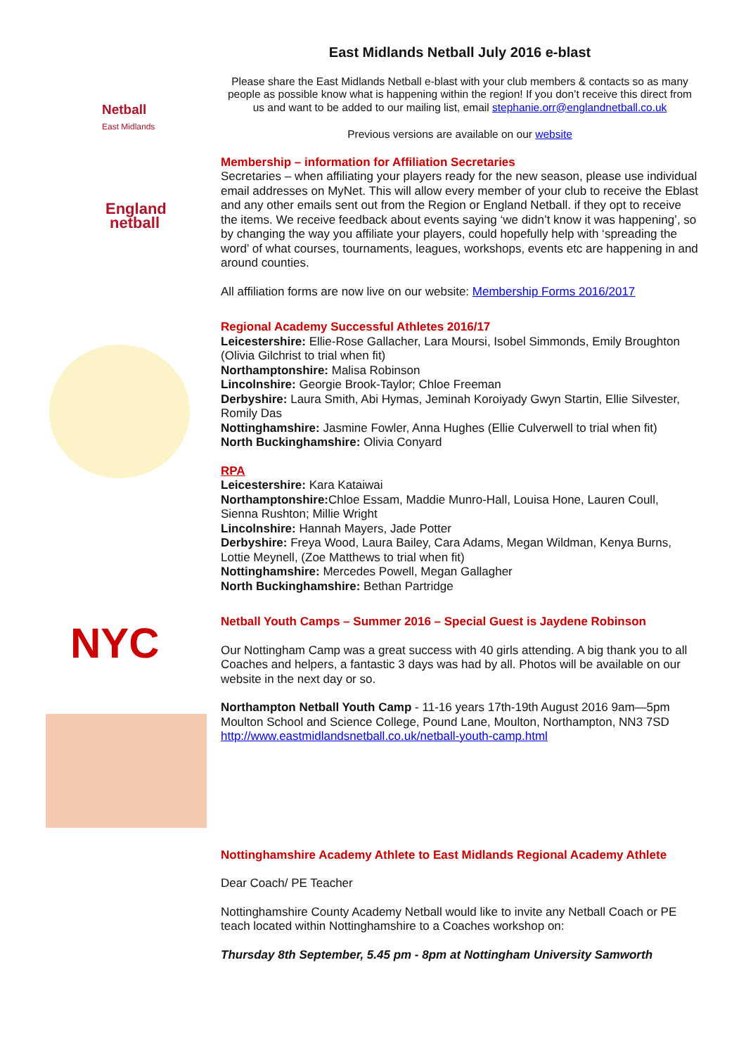Netball
East Midlands
England
netball
NYC
East Midlands Netball July 2016 e-blast
Please share the East Midlands Netball e-blast with your club members & contacts so as many people as possible know what is happening within the region! If you don’t receive this direct from us and want to be added to our mailing list, email stephanie.orr@englandnetball.co.uk
Previous versions are available on our website
Membership – information for Affiliation Secretaries
Secretaries – when affiliating your players ready for the new season, please use individual email addresses on MyNet. This will allow every member of your club to receive the Eblast and any other emails sent out from the Region or England Netball. if they opt to receive the items. We receive feedback about events saying ‘we didn’t know it was happening’, so by changing the way you affiliate your players, could hopefully help with ‘spreading the word’ of what courses, tournaments, leagues, workshops, events etc are happening in and around counties.
All affiliation forms are now live on our website: Membership Forms 2016/2017
Regional Academy Successful Athletes 2016/17
Leicestershire: Ellie-Rose Gallacher, Lara Moursi, Isobel Simmonds, Emily Broughton (Olivia Gilchrist to trial when fit)
Northamptonshire: Malisa Robinson
Lincolnshire: Georgie Brook-Taylor; Chloe Freeman
Derbyshire: Laura Smith, Abi Hymas, Jeminah Koroiyady Gwyn Startin, Ellie Silvester, Romily Das
Nottinghamshire: Jasmine Fowler, Anna Hughes (Ellie Culverwell to trial when fit)
North Buckinghamshire: Olivia Conyard
RPA
Leicestershire: Kara Kataiwai
Northamptonshire: Chloe Essam, Maddie Munro-Hall, Louisa Hone, Lauren Coull, Sienna Rushton; Millie Wright
Lincolnshire: Hannah Mayers, Jade Potter
Derbyshire: Freya Wood, Laura Bailey, Cara Adams, Megan Wildman, Kenya Burns, Lottie Meynell, (Zoe Matthews to trial when fit)
Nottinghamshire: Mercedes Powell, Megan Gallagher
North Buckinghamshire: Bethan Partridge
Netball Youth Camps – Summer 2016 – Special Guest is Jaydene Robinson
Our Nottingham Camp was a great success with 40 girls attending. A big thank you to all Coaches and helpers, a fantastic 3 days was had by all. Photos will be available on our website in the next day or so.
Northampton Netball Youth Camp - 11-16 years 17th-19th August 2016 9am—5pm Moulton School and Science College, Pound Lane, Moulton, Northampton, NN3 7SD
http://www.eastmidlandsnetball.co.uk/netball-youth-camp.html
Nottinghamshire Academy Athlete to East Midlands Regional Academy Athlete
Dear Coach/ PE Teacher
Nottinghamshire County Academy Netball would like to invite any Netball Coach or PE teach located within Nottinghamshire to a Coaches workshop on:
Thursday 8th September, 5.45 pm - 8pm at Nottingham University Samworth